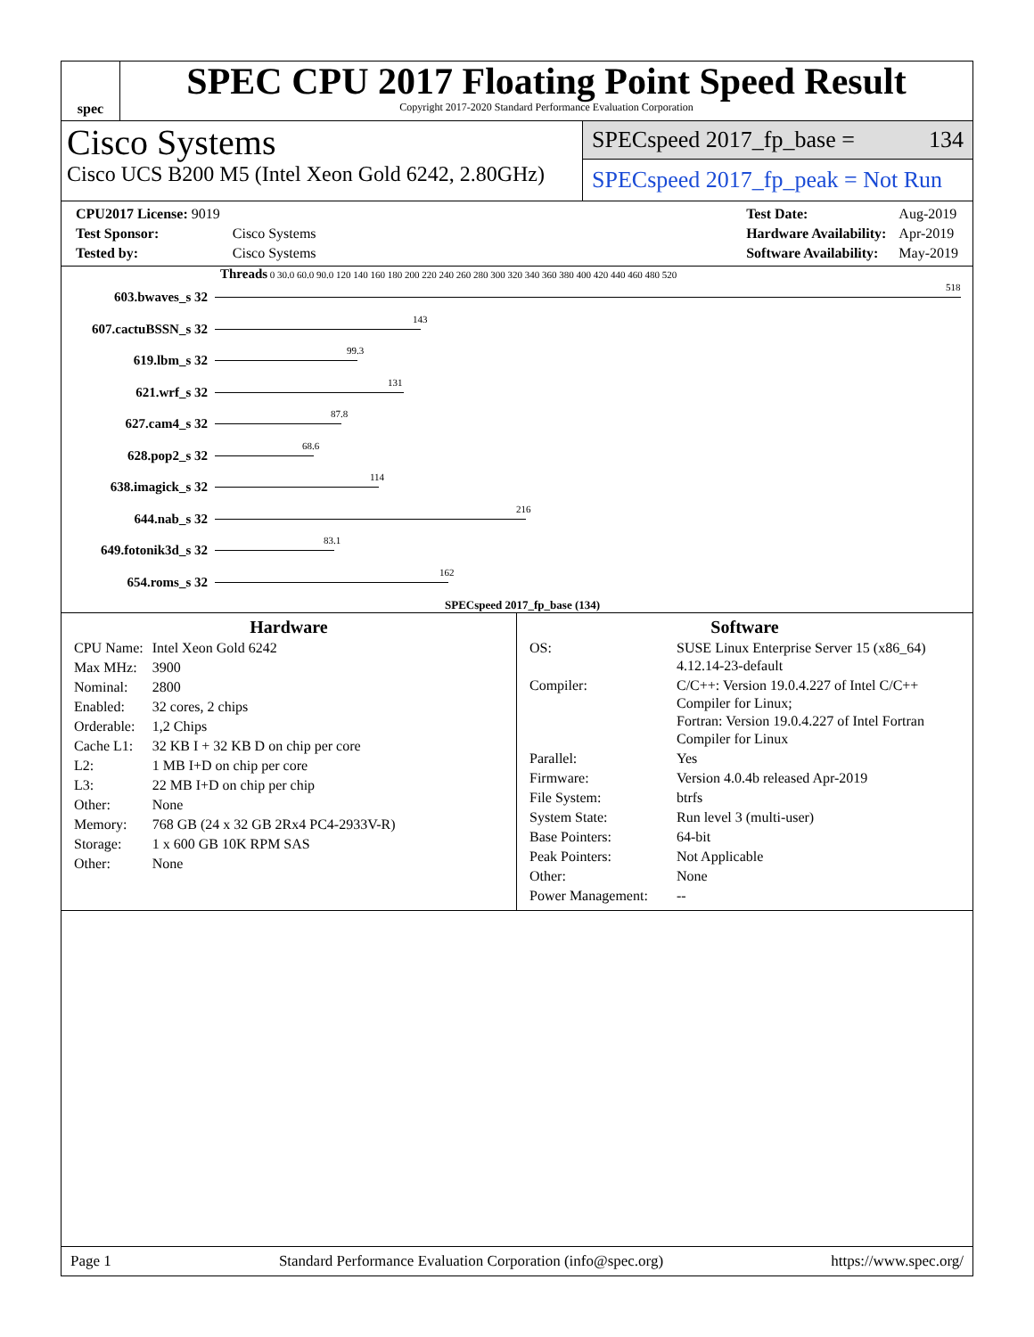spec
SPEC CPU 2017 Floating Point Speed Result
Copyright 2017-2020 Standard Performance Evaluation Corporation
Cisco Systems
Cisco UCS B200 M5 (Intel Xeon Gold 6242, 2.80GHz)
SPECspeed 2017_fp_base = 134
SPECspeed 2017_fp_peak = Not Run
| CPU2017 License: 9019 | |
| Test Sponsor: | Cisco Systems |
| Tested by: | Cisco Systems |
| Test Date: | Aug-2019 |
| Hardware Availability: | Apr-2019 |
| Software Availability: | May-2019 |
Threads 0 30.0 60.0 90.0 120 140 160 180 200 220 240 260 280 300 320 340 360 380 400 420 440 460 480 520
| 603.bwaves_s 32 | 518 |
| 607.cactuBSSN_s 32 | 143 |
| 619.lbm_s 32 | 99.3 |
| 621.wrf_s 32 | 131 |
| 627.cam4_s 32 | 87.8 |
| 628.pop2_s 32 | 68.6 |
| 638.imagick_s 32 | 114 |
| 644.nab_s 32 | 216 |
| 649.fotonik3d_s 32 | 83.1 |
| 654.roms_s 32 | 162 |
SPECspeed 2017_fp_base (134)
Hardware
| CPU Name: | Intel Xeon Gold 6242 |
| Max MHz: | 3900 |
| Nominal: | 2800 |
| Enabled: | 32 cores, 2 chips |
| Orderable: | 1,2 Chips |
| Cache L1: | 32 KB I + 32 KB D on chip per core |
| L2: | 1 MB I+D on chip per core |
| L3: | 22 MB I+D on chip per chip |
| Other: | None |
| Memory: | 768 GB (24 x 32 GB 2Rx4 PC4-2933V-R) |
| Storage: | 1 x 600 GB 10K RPM SAS |
| Other: | None |
Software
| OS: | SUSE Linux Enterprise Server 15 (x86_64) 4.12.14-23-default |
| Compiler: | C/C++: Version 19.0.4.227 of Intel C/C++ Compiler for Linux; Fortran: Version 19.0.4.227 of Intel Fortran Compiler for Linux |
| Parallel: | Yes |
| Firmware: | Version 4.0.4b released Apr-2019 |
| File System: | btrfs |
| System State: | Run level 3 (multi-user) |
| Base Pointers: | 64-bit |
| Peak Pointers: | Not Applicable |
| Other: | None |
| Power Management: | -- |
Page 1 Standard Performance Evaluation Corporation (info@spec.org) https://www.spec.org/